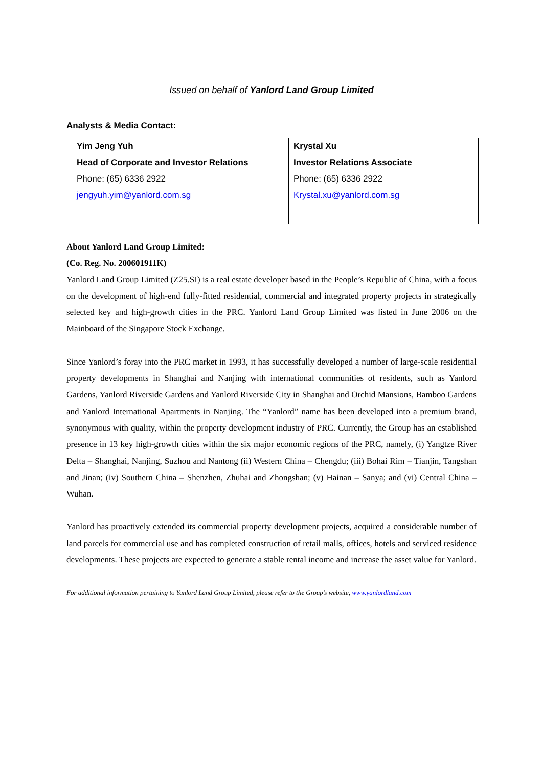Issued on behalf of Yanlord Land Group Limited
Analysts & Media Contact:
| Yim Jeng Yuh Head of Corporate and Investor Relations Phone: (65) 6336 2922 jengyuh.yim@yanlord.com.sg | Krystal Xu Investor Relations Associate Phone: (65) 6336 2922 Krystal.xu@yanlord.com.sg |
About Yanlord Land Group Limited:
(Co. Reg. No. 200601911K)
Yanlord Land Group Limited (Z25.SI) is a real estate developer based in the People’s Republic of China, with a focus on the development of high-end fully-fitted residential, commercial and integrated property projects in strategically selected key and high-growth cities in the PRC. Yanlord Land Group Limited was listed in June 2006 on the Mainboard of the Singapore Stock Exchange.
Since Yanlord’s foray into the PRC market in 1993, it has successfully developed a number of large-scale residential property developments in Shanghai and Nanjing with international communities of residents, such as Yanlord Gardens, Yanlord Riverside Gardens and Yanlord Riverside City in Shanghai and Orchid Mansions, Bamboo Gardens and Yanlord International Apartments in Nanjing. The “Yanlord” name has been developed into a premium brand, synonymous with quality, within the property development industry of PRC. Currently, the Group has an established presence in 13 key high-growth cities within the six major economic regions of the PRC, namely, (i) Yangtze River Delta – Shanghai, Nanjing, Suzhou and Nantong (ii) Western China – Chengdu; (iii) Bohai Rim – Tianjin, Tangshan and Jinan; (iv) Southern China – Shenzhen, Zhuhai and Zhongshan; (v) Hainan – Sanya; and (vi) Central China – Wuhan.
Yanlord has proactively extended its commercial property development projects, acquired a considerable number of land parcels for commercial use and has completed construction of retail malls, offices, hotels and serviced residence developments. These projects are expected to generate a stable rental income and increase the asset value for Yanlord.
For additional information pertaining to Yanlord Land Group Limited, please refer to the Group’s website, www.yanlordland.com